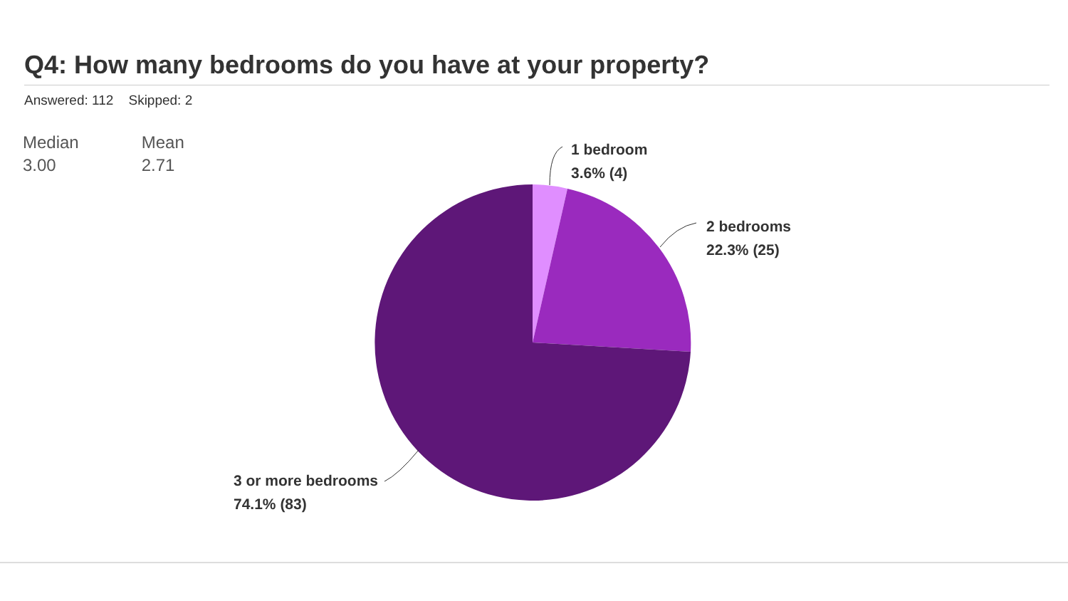Q4: How many bedrooms do you have at your property?
Answered: 112 Skipped: 2
Median
3.00
Mean
2.71
1 bedroom
3.6% (4)
2 bedrooms
22.3% (25)
3 or more bedrooms
74.1% (83)